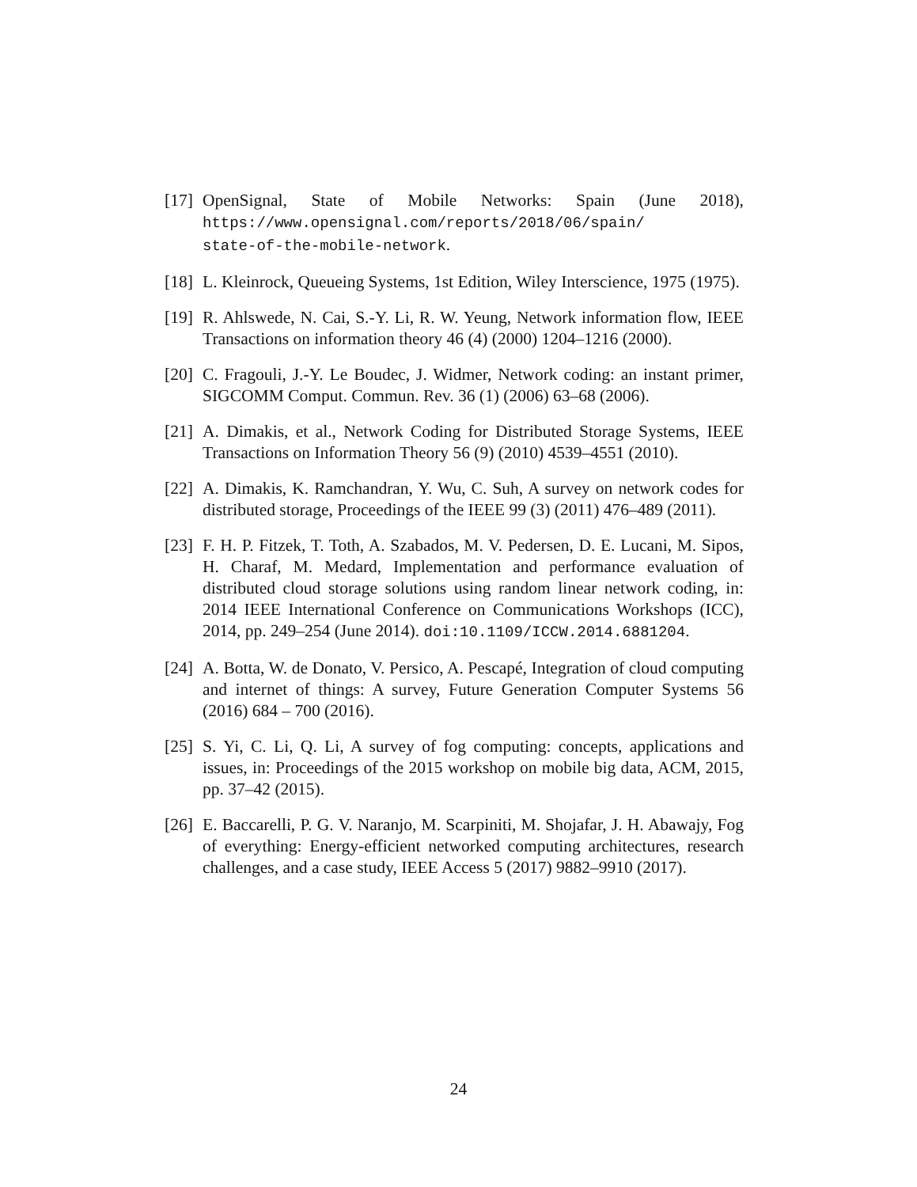[17]
OpenSignal, State of Mobile Networks: Spain (June 2018), https://www.opensignal.com/reports/2018/06/spain/
state-of-the-mobile-network.
[18]
L. Kleinrock, Queueing Systems, 1st Edition, Wiley Interscience, 1975 (1975).
[19]
R. Ahlswede, N. Cai, S.-Y. Li, R. W. Yeung, Network information flow, IEEE Transactions on information theory 46 (4) (2000) 1204–1216 (2000).
[20]
C. Fragouli, J.-Y. Le Boudec, J. Widmer, Network coding: an instant primer, SIGCOMM Comput. Commun. Rev. 36 (1) (2006) 63–68 (2006).
[21]
A. Dimakis, et al., Network Coding for Distributed Storage Systems, IEEE Transactions on Information Theory 56 (9) (2010) 4539–4551 (2010).
[22]
A. Dimakis, K. Ramchandran, Y. Wu, C. Suh, A survey on network codes for distributed storage, Proceedings of the IEEE 99 (3) (2011) 476–489 (2011).
[23]
F. H. P. Fitzek, T. Toth, A. Szabados, M. V. Pedersen, D. E. Lucani, M. Sipos, H. Charaf, M. Medard, Implementation and performance evaluation of distributed cloud storage solutions using random linear network coding, in: 2014 IEEE International Conference on Communications Workshops (ICC), 2014, pp. 249–254 (June 2014). doi:10.1109/ICCW.2014.6881204.
[24]
A. Botta, W. de Donato, V. Persico, A. Pescapé, Integration of cloud computing and internet of things: A survey, Future Generation Computer Systems 56 (2016) 684 – 700 (2016).
[25]
S. Yi, C. Li, Q. Li, A survey of fog computing: concepts, applications and issues, in: Proceedings of the 2015 workshop on mobile big data, ACM, 2015, pp. 37–42 (2015).
[26]
E. Baccarelli, P. G. V. Naranjo, M. Scarpiniti, M. Shojafar, J. H. Abawajy, Fog of everything: Energy-efficient networked computing architectures, research challenges, and a case study, IEEE Access 5 (2017) 9882–9910 (2017).
24